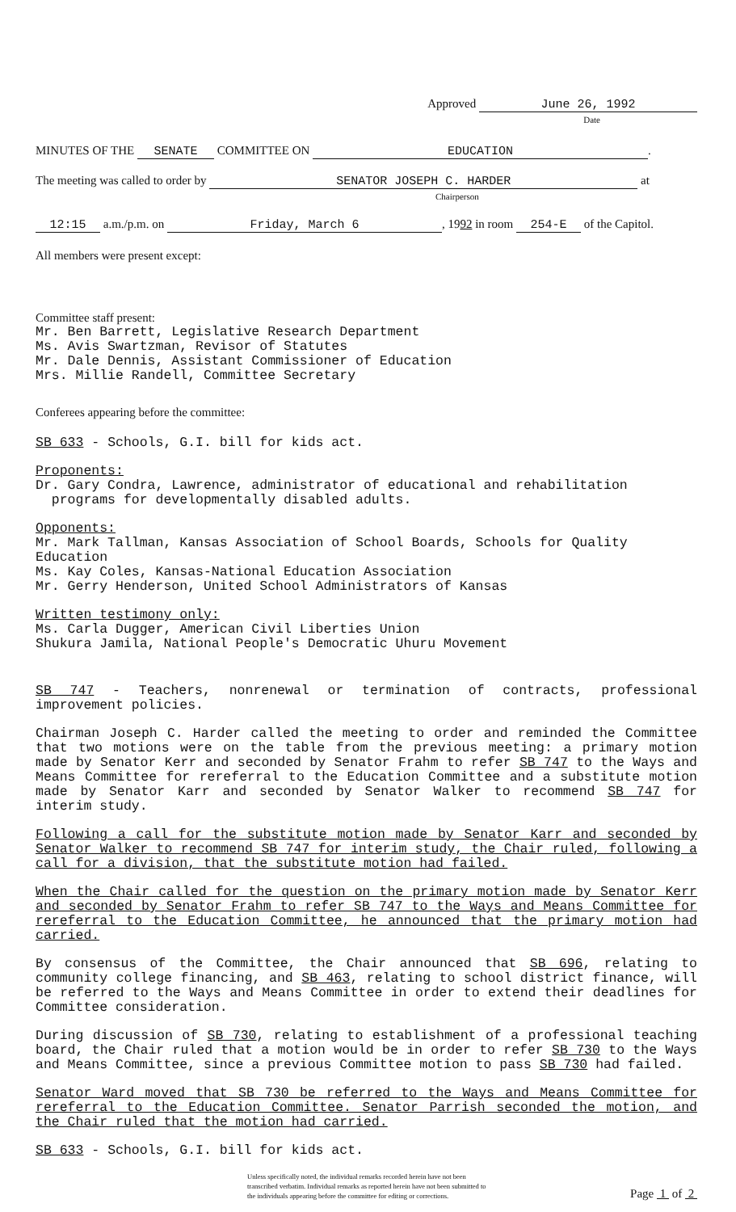Approved June 26, 1992
Date
MINUTES OF THE SENATE COMMITTEE ON EDUCATION.
The meeting was called to order by SENATOR JOSEPH C. HARDER at
Chairperson
12:15 a.m./p.m. on Friday, March 6, 1992 in room 254-E of the Capitol.
All members were present except:
Committee staff present:
Mr. Ben Barrett, Legislative Research Department
Ms. Avis Swartzman, Revisor of Statutes
Mr. Dale Dennis, Assistant Commissioner of Education
Mrs. Millie Randell, Committee Secretary
Conferees appearing before the committee:
SB 633 - Schools, G.I. bill for kids act.
Proponents:
Dr. Gary Condra, Lawrence, administrator of educational and rehabilitation
programs for developmentally disabled adults.
Opponents:
Mr. Mark Tallman, Kansas Association of School Boards, Schools for Quality Education
Ms. Kay Coles, Kansas-National Education Association
Mr. Gerry Henderson, United School Administrators of Kansas
Written testimony only:
Ms. Carla Dugger, American Civil Liberties Union
Shukura Jamila, National People's Democratic Uhuru Movement
SB 747 - Teachers, nonrenewal or termination of contracts, professional improvement policies.
Chairman Joseph C. Harder called the meeting to order and reminded the Committee that two motions were on the table from the previous meeting: a primary motion made by Senator Kerr and seconded by Senator Frahm to refer SB 747 to the Ways and Means Committee for rereferral to the Education Committee and a substitute motion made by Senator Karr and seconded by Senator Walker to recommend SB 747 for interim study.
Following a call for the substitute motion made by Senator Karr and seconded by Senator Walker to recommend SB 747 for interim study, the Chair ruled, following a call for a division, that the substitute motion had failed.
When the Chair called for the question on the primary motion made by Senator Kerr and seconded by Senator Frahm to refer SB 747 to the Ways and Means Committee for rereferral to the Education Committee, he announced that the primary motion had carried.
By consensus of the Committee, the Chair announced that SB 696, relating to community college financing, and SB 463, relating to school district finance, will be referred to the Ways and Means Committee in order to extend their deadlines for Committee consideration.
During discussion of SB 730, relating to establishment of a professional teaching board, the Chair ruled that a motion would be in order to refer SB 730 to the Ways and Means Committee, since a previous Committee motion to pass SB 730 had failed.
Senator Ward moved that SB 730 be referred to the Ways and Means Committee for rereferral to the Education Committee. Senator Parrish seconded the motion, and the Chair ruled that the motion had carried.
SB 633 - Schools, G.I. bill for kids act.
Unless specifically noted, the individual remarks recorded herein have not been transcribed verbatim. Individual remarks as reported herein have not been submitted to the individuals appearing before the committee for editing or corrections.
Page 1 of 2